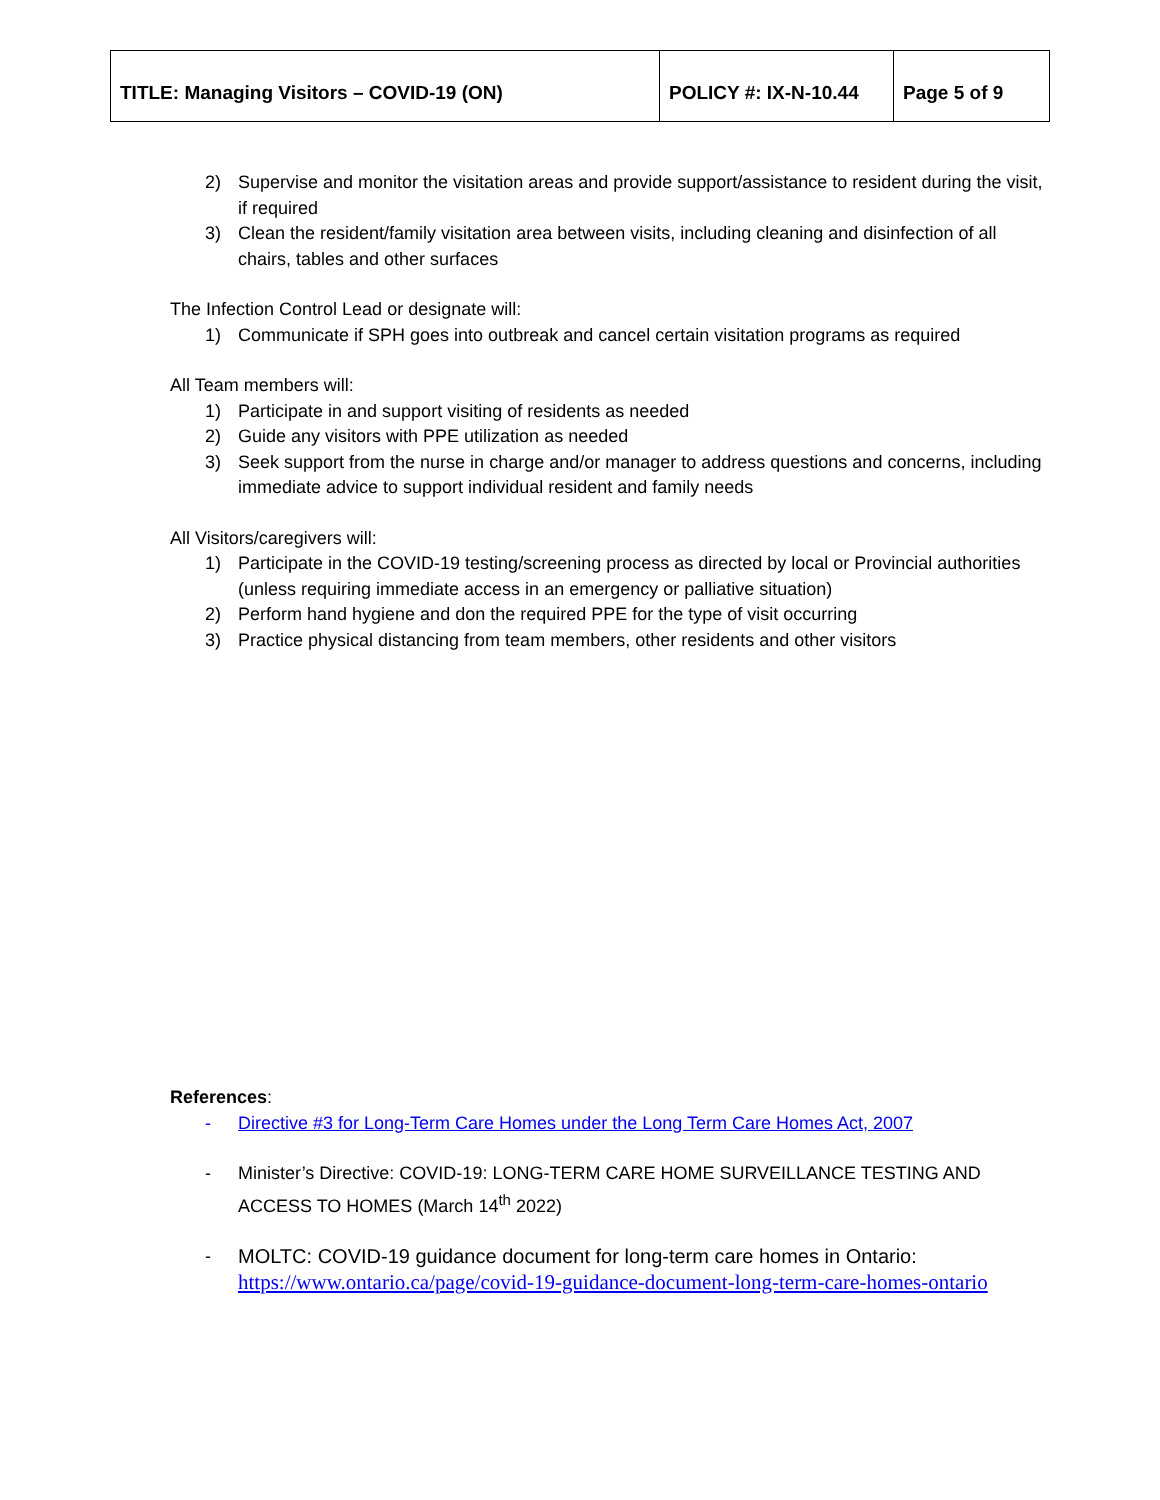| TITLE: Managing Visitors – COVID-19 (ON) | POLICY #: IX-N-10.44 | Page 5 of 9 |
2) Supervise and monitor the visitation areas and provide support/assistance to resident during the visit, if required
3) Clean the resident/family visitation area between visits, including cleaning and disinfection of all chairs, tables and other surfaces
The Infection Control Lead or designate will:
1) Communicate if SPH goes into outbreak and cancel certain visitation programs as required
All Team members will:
1) Participate in and support visiting of residents as needed
2) Guide any visitors with PPE utilization as needed
3) Seek support from the nurse in charge and/or manager to address questions and concerns, including immediate advice to support individual resident and family needs
All Visitors/caregivers will:
1) Participate in the COVID-19 testing/screening process as directed by local or Provincial authorities (unless requiring immediate access in an emergency or palliative situation)
2) Perform hand hygiene and don the required PPE for the type of visit occurring
3) Practice physical distancing from team members, other residents and other visitors
References:
- Directive #3 for Long-Term Care Homes under the Long Term Care Homes Act, 2007
- Minister’s Directive: COVID-19: LONG-TERM CARE HOME SURVEILLANCE TESTING AND ACCESS TO HOMES (March 14<sup>th</sup> 2022)
- MOLTC: COVID-19 guidance document for long-term care homes in Ontario:
https://www.ontario.ca/page/covid-19-guidance-document-long-term-care-homes-ontario